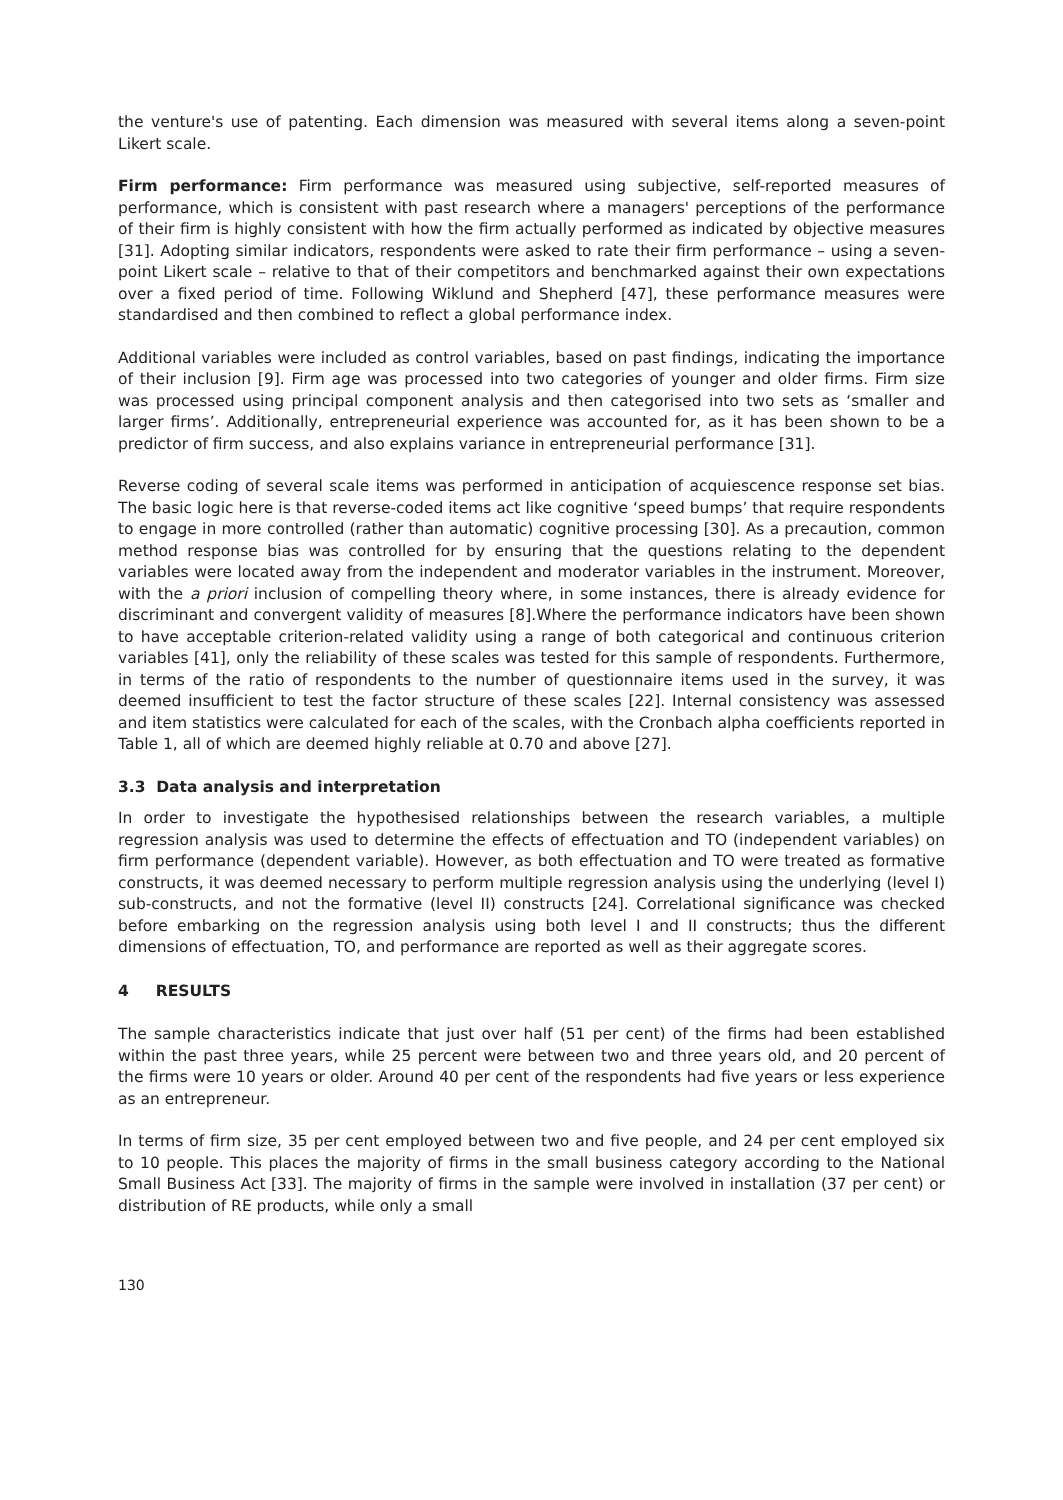the venture's use of patenting. Each dimension was measured with several items along a seven-point Likert scale.
Firm performance: Firm performance was measured using subjective, self-reported measures of performance, which is consistent with past research where a managers' perceptions of the performance of their firm is highly consistent with how the firm actually performed as indicated by objective measures [31]. Adopting similar indicators, respondents were asked to rate their firm performance – using a seven-point Likert scale – relative to that of their competitors and benchmarked against their own expectations over a fixed period of time. Following Wiklund and Shepherd [47], these performance measures were standardised and then combined to reflect a global performance index.
Additional variables were included as control variables, based on past findings, indicating the importance of their inclusion [9]. Firm age was processed into two categories of younger and older firms. Firm size was processed using principal component analysis and then categorised into two sets as ‘smaller and larger firms’. Additionally, entrepreneurial experience was accounted for, as it has been shown to be a predictor of firm success, and also explains variance in entrepreneurial performance [31].
Reverse coding of several scale items was performed in anticipation of acquiescence response set bias. The basic logic here is that reverse-coded items act like cognitive ‘speed bumps’ that require respondents to engage in more controlled (rather than automatic) cognitive processing [30]. As a precaution, common method response bias was controlled for by ensuring that the questions relating to the dependent variables were located away from the independent and moderator variables in the instrument. Moreover, with the a priori inclusion of compelling theory where, in some instances, there is already evidence for discriminant and convergent validity of measures [8].Where the performance indicators have been shown to have acceptable criterion-related validity using a range of both categorical and continuous criterion variables [41], only the reliability of these scales was tested for this sample of respondents. Furthermore, in terms of the ratio of respondents to the number of questionnaire items used in the survey, it was deemed insufficient to test the factor structure of these scales [22]. Internal consistency was assessed and item statistics were calculated for each of the scales, with the Cronbach alpha coefficients reported in Table 1, all of which are deemed highly reliable at 0.70 and above [27].
3.3 Data analysis and interpretation
In order to investigate the hypothesised relationships between the research variables, a multiple regression analysis was used to determine the effects of effectuation and TO (independent variables) on firm performance (dependent variable). However, as both effectuation and TO were treated as formative constructs, it was deemed necessary to perform multiple regression analysis using the underlying (level I) sub-constructs, and not the formative (level II) constructs [24]. Correlational significance was checked before embarking on the regression analysis using both level I and II constructs; thus the different dimensions of effectuation, TO, and performance are reported as well as their aggregate scores.
4 RESULTS
The sample characteristics indicate that just over half (51 per cent) of the firms had been established within the past three years, while 25 percent were between two and three years old, and 20 percent of the firms were 10 years or older. Around 40 per cent of the respondents had five years or less experience as an entrepreneur.
In terms of firm size, 35 per cent employed between two and five people, and 24 per cent employed six to 10 people. This places the majority of firms in the small business category according to the National Small Business Act [33]. The majority of firms in the sample were involved in installation (37 per cent) or distribution of RE products, while only a small
130